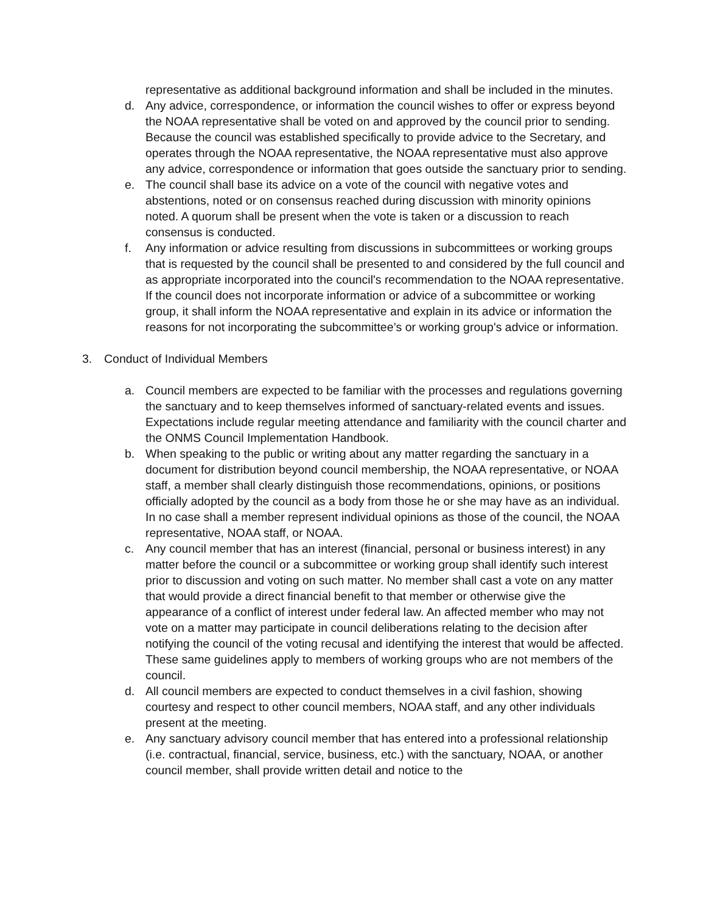representative as additional background information and shall be included in the minutes.
d. Any advice, correspondence, or information the council wishes to offer or express beyond the NOAA representative shall be voted on and approved by the council prior to sending. Because the council was established specifically to provide advice to the Secretary, and operates through the NOAA representative, the NOAA representative must also approve any advice, correspondence or information that goes outside the sanctuary prior to sending.
e. The council shall base its advice on a vote of the council with negative votes and abstentions, noted or on consensus reached during discussion with minority opinions noted. A quorum shall be present when the vote is taken or a discussion to reach consensus is conducted.
f. Any information or advice resulting from discussions in subcommittees or working groups that is requested by the council shall be presented to and considered by the full council and as appropriate incorporated into the council's recommendation to the NOAA representative. If the council does not incorporate information or advice of a subcommittee or working group, it shall inform the NOAA representative and explain in its advice or information the reasons for not incorporating the subcommittee’s or working group's advice or information.
3. Conduct of Individual Members
a. Council members are expected to be familiar with the processes and regulations governing the sanctuary and to keep themselves informed of sanctuary-related events and issues. Expectations include regular meeting attendance and familiarity with the council charter and the ONMS Council Implementation Handbook.
b. When speaking to the public or writing about any matter regarding the sanctuary in a document for distribution beyond council membership, the NOAA representative, or NOAA staff, a member shall clearly distinguish those recommendations, opinions, or positions officially adopted by the council as a body from those he or she may have as an individual. In no case shall a member represent individual opinions as those of the council, the NOAA representative, NOAA staff, or NOAA.
c. Any council member that has an interest (financial, personal or business interest) in any matter before the council or a subcommittee or working group shall identify such interest prior to discussion and voting on such matter. No member shall cast a vote on any matter that would provide a direct financial benefit to that member or otherwise give the appearance of a conflict of interest under federal law. An affected member who may not vote on a matter may participate in council deliberations relating to the decision after notifying the council of the voting recusal and identifying the interest that would be affected. These same guidelines apply to members of working groups who are not members of the council.
d. All council members are expected to conduct themselves in a civil fashion, showing courtesy and respect to other council members, NOAA staff, and any other individuals present at the meeting.
e. Any sanctuary advisory council member that has entered into a professional relationship (i.e. contractual, financial, service, business, etc.) with the sanctuary, NOAA, or another council member, shall provide written detail and notice to the